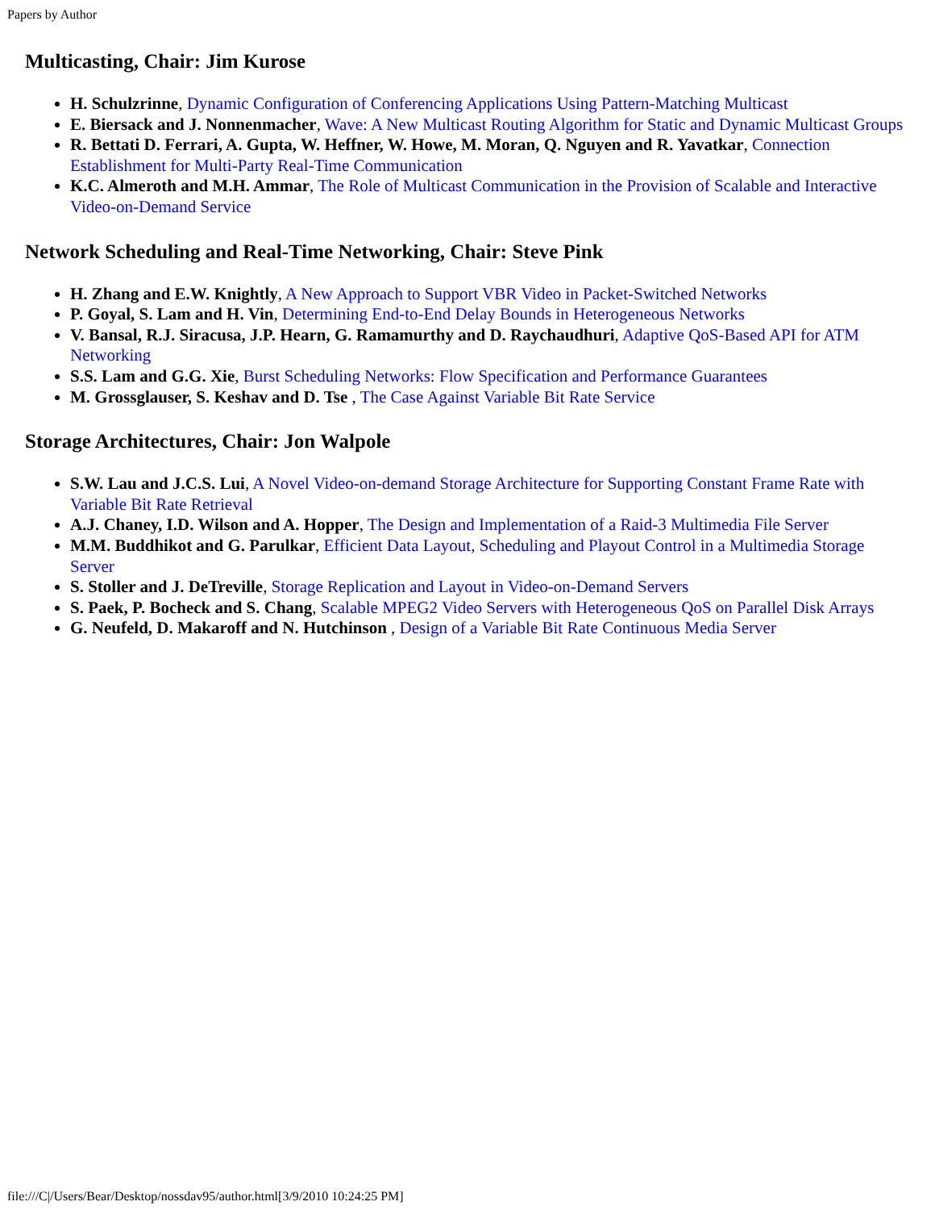Papers by Author
Multicasting, Chair: Jim Kurose
H. Schulzrinne, Dynamic Configuration of Conferencing Applications Using Pattern-Matching Multicast
E. Biersack and J. Nonnenmacher, Wave: A New Multicast Routing Algorithm for Static and Dynamic Multicast Groups
R. Bettati D. Ferrari, A. Gupta, W. Heffner, W. Howe, M. Moran, Q. Nguyen and R. Yavatkar, Connection Establishment for Multi-Party Real-Time Communication
K.C. Almeroth and M.H. Ammar, The Role of Multicast Communication in the Provision of Scalable and Interactive Video-on-Demand Service
Network Scheduling and Real-Time Networking, Chair: Steve Pink
H. Zhang and E.W. Knightly, A New Approach to Support VBR Video in Packet-Switched Networks
P. Goyal, S. Lam and H. Vin, Determining End-to-End Delay Bounds in Heterogeneous Networks
V. Bansal, R.J. Siracusa, J.P. Hearn, G. Ramamurthy and D. Raychaudhuri, Adaptive QoS-Based API for ATM Networking
S.S. Lam and G.G. Xie, Burst Scheduling Networks: Flow Specification and Performance Guarantees
M. Grossglauser, S. Keshav and D. Tse , The Case Against Variable Bit Rate Service
Storage Architectures, Chair: Jon Walpole
S.W. Lau and J.C.S. Lui, A Novel Video-on-demand Storage Architecture for Supporting Constant Frame Rate with Variable Bit Rate Retrieval
A.J. Chaney, I.D. Wilson and A. Hopper, The Design and Implementation of a Raid-3 Multimedia File Server
M.M. Buddhikot and G. Parulkar, Efficient Data Layout, Scheduling and Playout Control in a Multimedia Storage Server
S. Stoller and J. DeTreville, Storage Replication and Layout in Video-on-Demand Servers
S. Paek, P. Bocheck and S. Chang, Scalable MPEG2 Video Servers with Heterogeneous QoS on Parallel Disk Arrays
G. Neufeld, D. Makaroff and N. Hutchinson , Design of a Variable Bit Rate Continuous Media Server
file:///C|/Users/Bear/Desktop/nossdav95/author.html[3/9/2010 10:24:25 PM]